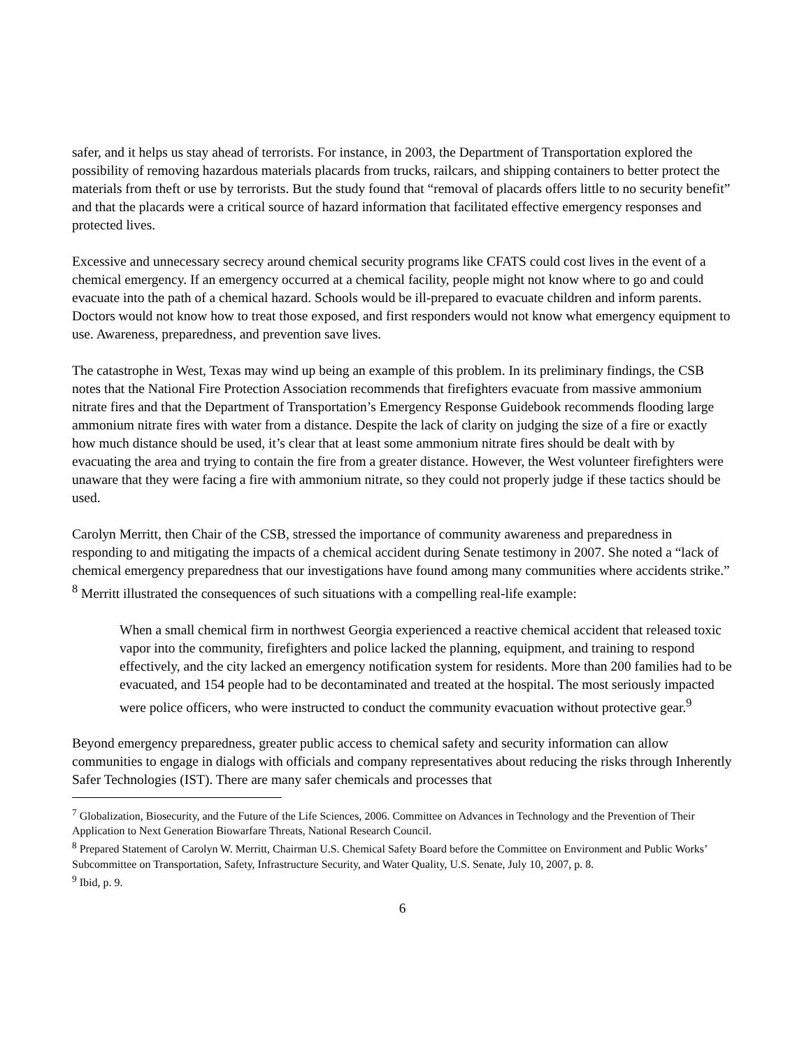safer, and it helps us stay ahead of terrorists. For instance, in 2003, the Department of Transportation explored the possibility of removing hazardous materials placards from trucks, railcars, and shipping containers to better protect the materials from theft or use by terrorists. But the study found that “removal of placards offers little to no security benefit” and that the placards were a critical source of hazard information that facilitated effective emergency responses and protected lives.
Excessive and unnecessary secrecy around chemical security programs like CFATS could cost lives in the event of a chemical emergency. If an emergency occurred at a chemical facility, people might not know where to go and could evacuate into the path of a chemical hazard. Schools would be ill-prepared to evacuate children and inform parents. Doctors would not know how to treat those exposed, and first responders would not know what emergency equipment to use. Awareness, preparedness, and prevention save lives.
The catastrophe in West, Texas may wind up being an example of this problem. In its preliminary findings, the CSB notes that the National Fire Protection Association recommends that firefighters evacuate from massive ammonium nitrate fires and that the Department of Transportation’s Emergency Response Guidebook recommends flooding large ammonium nitrate fires with water from a distance. Despite the lack of clarity on judging the size of a fire or exactly how much distance should be used, it’s clear that at least some ammonium nitrate fires should be dealt with by evacuating the area and trying to contain the fire from a greater distance. However, the West volunteer firefighters were unaware that they were facing a fire with ammonium nitrate, so they could not properly judge if these tactics should be used.
Carolyn Merritt, then Chair of the CSB, stressed the importance of community awareness and preparedness in responding to and mitigating the impacts of a chemical accident during Senate testimony in 2007. She noted a “lack of chemical emergency preparedness that our investigations have found among many communities where accidents strike.” <sup>8</sup> Merritt illustrated the consequences of such situations with a compelling real-life example:
When a small chemical firm in northwest Georgia experienced a reactive chemical accident that released toxic vapor into the community, firefighters and police lacked the planning, equipment, and training to respond effectively, and the city lacked an emergency notification system for residents. More than 200 families had to be evacuated, and 154 people had to be decontaminated and treated at the hospital. The most seriously impacted were police officers, who were instructed to conduct the community evacuation without protective gear.<sup>9</sup>
Beyond emergency preparedness, greater public access to chemical safety and security information can allow communities to engage in dialogs with officials and company representatives about reducing the risks through Inherently Safer Technologies (IST). There are many safer chemicals and processes that
<sup>7</sup> Globalization, Biosecurity, and the Future of the Life Sciences, 2006. Committee on Advances in Technology and the Prevention of Their Application to Next Generation Biowarfare Threats, National Research Council.
<sup>8</sup> Prepared Statement of Carolyn W. Merritt, Chairman U.S. Chemical Safety Board before the Committee on Environment and Public Works’ Subcommittee on Transportation, Safety, Infrastructure Security, and Water Quality, U.S. Senate, July 10, 2007, p. 8.
<sup>9</sup> Ibid, p. 9.
6